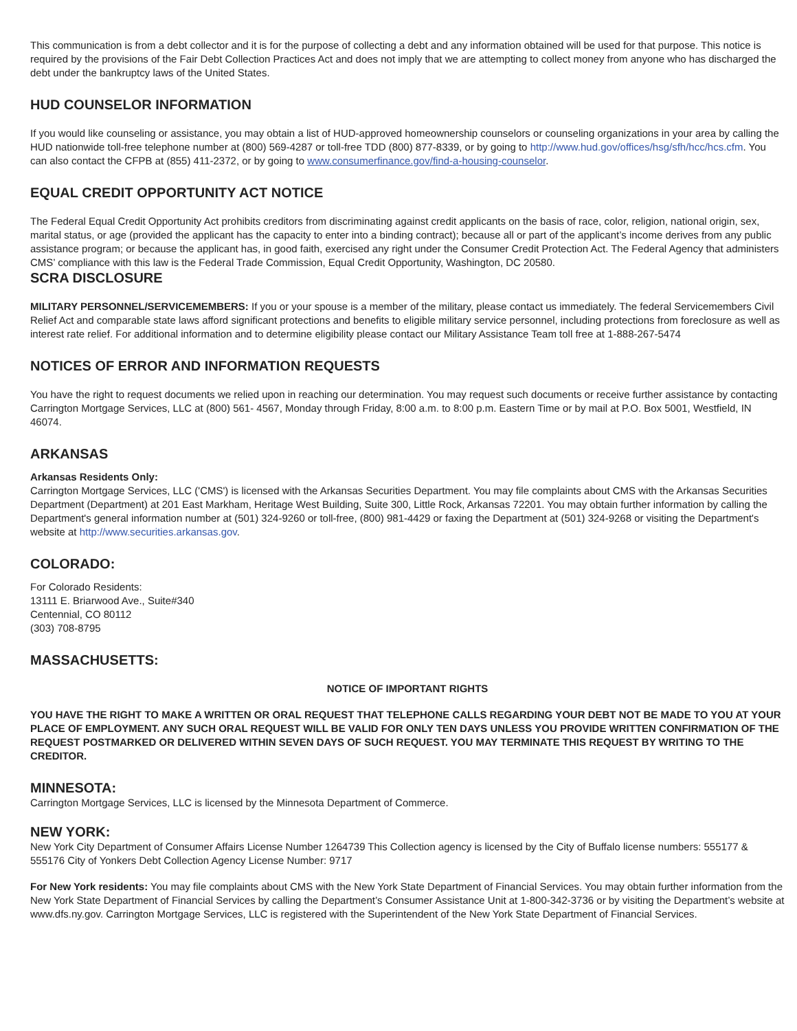This communication is from a debt collector and it is for the purpose of collecting a debt and any information obtained will be used for that purpose. This notice is required by the provisions of the Fair Debt Collection Practices Act and does not imply that we are attempting to collect money from anyone who has discharged the debt under the bankruptcy laws of the United States.
HUD COUNSELOR INFORMATION
If you would like counseling or assistance, you may obtain a list of HUD-approved homeownership counselors or counseling organizations in your area by calling the HUD nationwide toll-free telephone number at (800) 569-4287 or toll-free TDD (800) 877-8339, or by going to http://www.hud.gov/offices/hsg/sfh/hcc/hcs.cfm. You can also contact the CFPB at (855) 411-2372, or by going to www.consumerfinance.gov/find-a-housing-counselor.
EQUAL CREDIT OPPORTUNITY ACT NOTICE
The Federal Equal Credit Opportunity Act prohibits creditors from discriminating against credit applicants on the basis of race, color, religion, national origin, sex, marital status, or age (provided the applicant has the capacity to enter into a binding contract); because all or part of the applicant’s income derives from any public assistance program; or because the applicant has, in good faith, exercised any right under the Consumer Credit Protection Act. The Federal Agency that administers CMS’ compliance with this law is the Federal Trade Commission, Equal Credit Opportunity, Washington, DC 20580.
SCRA DISCLOSURE
MILITARY PERSONNEL/SERVICEMEMBERS: If you or your spouse is a member of the military, please contact us immediately. The federal Servicemembers Civil Relief Act and comparable state laws afford significant protections and benefits to eligible military service personnel, including protections from foreclosure as well as interest rate relief. For additional information and to determine eligibility please contact our Military Assistance Team toll free at 1-888-267-5474
NOTICES OF ERROR AND INFORMATION REQUESTS
You have the right to request documents we relied upon in reaching our determination. You may request such documents or receive further assistance by contacting Carrington Mortgage Services, LLC at (800) 561- 4567, Monday through Friday, 8:00 a.m. to 8:00 p.m. Eastern Time or by mail at P.O. Box 5001, Westfield, IN 46074.
ARKANSAS
Arkansas Residents Only:
Carrington Mortgage Services, LLC ('CMS') is licensed with the Arkansas Securities Department. You may file complaints about CMS with the Arkansas Securities Department (Department) at 201 East Markham, Heritage West Building, Suite 300, Little Rock, Arkansas 72201. You may obtain further information by calling the Department's general information number at (501) 324-9260 or toll-free, (800) 981-4429 or faxing the Department at (501) 324-9268 or visiting the Department's website at http://www.securities.arkansas.gov.
COLORADO:
For Colorado Residents:
13111 E. Briarwood Ave., Suite#340
Centennial, CO 80112
(303) 708-8795
MASSACHUSETTS:
NOTICE OF IMPORTANT RIGHTS
YOU HAVE THE RIGHT TO MAKE A WRITTEN OR ORAL REQUEST THAT TELEPHONE CALLS REGARDING YOUR DEBT NOT BE MADE TO YOU AT YOUR PLACE OF EMPLOYMENT. ANY SUCH ORAL REQUEST WILL BE VALID FOR ONLY TEN DAYS UNLESS YOU PROVIDE WRITTEN CONFIRMATION OF THE REQUEST POSTMARKED OR DELIVERED WITHIN SEVEN DAYS OF SUCH REQUEST. YOU MAY TERMINATE THIS REQUEST BY WRITING TO THE CREDITOR.
MINNESOTA:
Carrington Mortgage Services, LLC is licensed by the Minnesota Department of Commerce.
NEW YORK:
New York City Department of Consumer Affairs License Number 1264739 This Collection agency is licensed by the City of Buffalo license numbers: 555177 & 555176 City of Yonkers Debt Collection Agency License Number: 9717
For New York residents: You may file complaints about CMS with the New York State Department of Financial Services. You may obtain further information from the New York State Department of Financial Services by calling the Department’s Consumer Assistance Unit at 1-800-342-3736 or by visiting the Department’s website at www.dfs.ny.gov. Carrington Mortgage Services, LLC is registered with the Superintendent of the New York State Department of Financial Services.